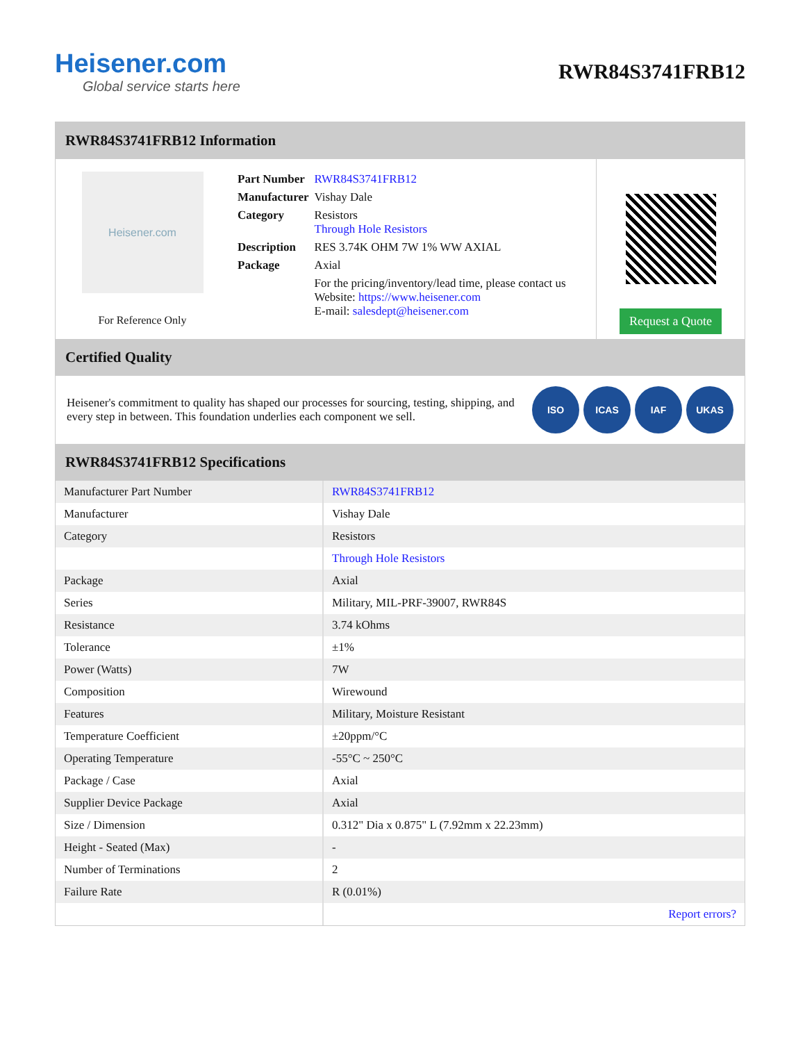Heisener.com
Global service starts here
RWR84S3741FRB12
RWR84S3741FRB12 Information
Heisener.com
For Reference Only
| Part Number | RWR84S3741FRB12 |
| Manufacturer | Vishay Dale |
| Category | Resistors Through Hole Resistors |
| Description | RES 3.74K OHM 7W 1% WW AXIAL |
| Package | Axial |
| | For the pricing/inventory/lead time, please contact us Website: https://www.heisener.com E-mail: salesdept@heisener.com |
Request a Quote
Certified Quality
Heisener's commitment to quality has shaped our processes for sourcing, testing, shipping, and every step in between. This foundation underlies each component we sell.
ISO ICAS IAF UKAS
RWR84S3741FRB12 Specifications
| Manufacturer Part Number | RWR84S3741FRB12 |
| Manufacturer | Vishay Dale |
| Category | Resistors |
| | Through Hole Resistors |
| Package | Axial |
| Series | Military, MIL-PRF-39007, RWR84S |
| Resistance | 3.74 kOhms |
| Tolerance | ±1% |
| Power (Watts) | 7W |
| Composition | Wirewound |
| Features | Military, Moisture Resistant |
| Temperature Coefficient | ±20ppm/°C |
| Operating Temperature | -55°C ~ 250°C |
| Package / Case | Axial |
| Supplier Device Package | Axial |
| Size / Dimension | 0.312" Dia x 0.875" L (7.92mm x 22.23mm) |
| Height - Seated (Max) | - |
| Number of Terminations | 2 |
| Failure Rate | R (0.01%) |
| | Report errors? |